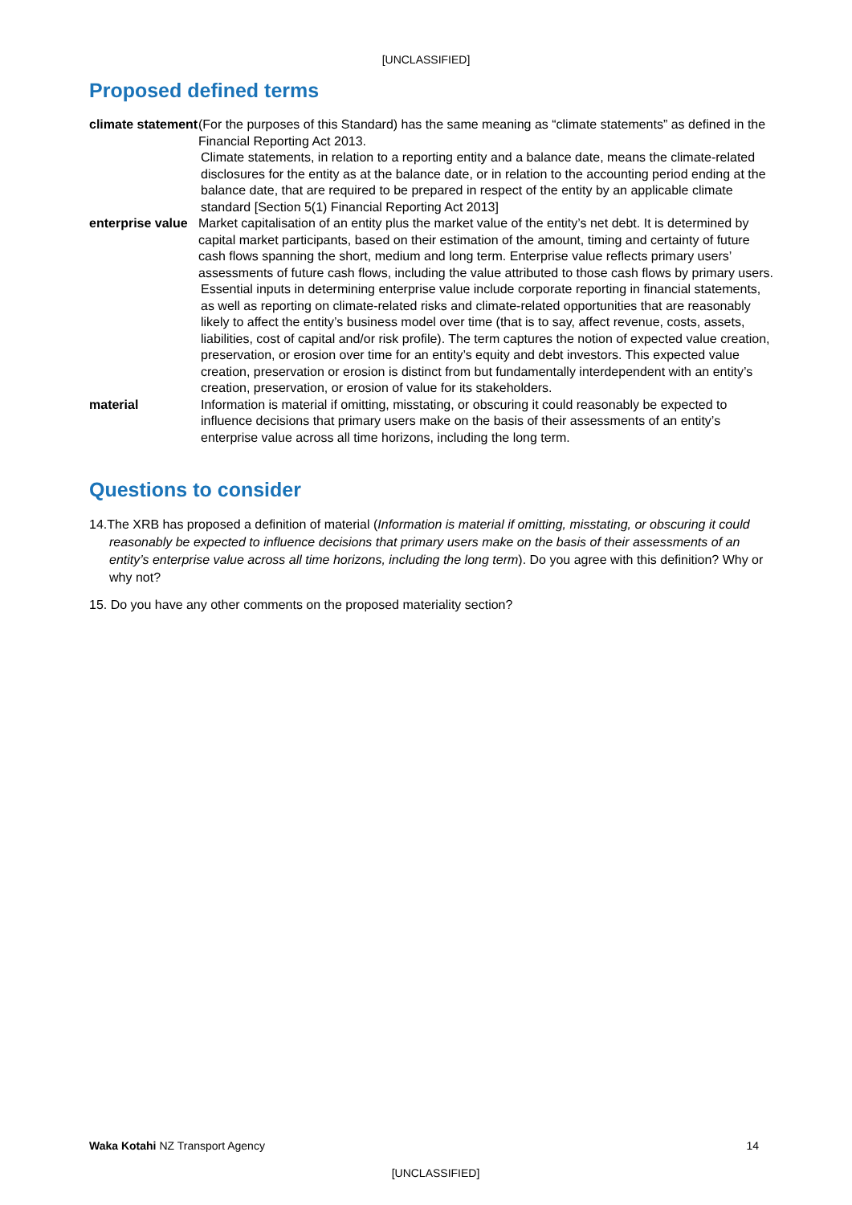[UNCLASSIFIED]
Proposed defined terms
| climate statement | (For the purposes of this Standard) has the same meaning as “climate statements” as defined in the Financial Reporting Act 2013. Climate statements, in relation to a reporting entity and a balance date, means the climate-related disclosures for the entity as at the balance date, or in relation to the accounting period ending at the balance date, that are required to be prepared in respect of the entity by an applicable climate standard [Section 5(1) Financial Reporting Act 2013] |
| enterprise value | Market capitalisation of an entity plus the market value of the entity’s net debt. It is determined by capital market participants, based on their estimation of the amount, timing and certainty of future cash flows spanning the short, medium and long term. Enterprise value reflects primary users’ assessments of future cash flows, including the value attributed to those cash flows by primary users. Essential inputs in determining enterprise value include corporate reporting in financial statements, as well as reporting on climate-related risks and climate-related opportunities that are reasonably likely to affect the entity’s business model over time (that is to say, affect revenue, costs, assets, liabilities, cost of capital and/or risk profile). The term captures the notion of expected value creation, preservation, or erosion over time for an entity’s equity and debt investors. This expected value creation, preservation or erosion is distinct from but fundamentally interdependent with an entity’s creation, preservation, or erosion of value for its stakeholders. |
| material | Information is material if omitting, misstating, or obscuring it could reasonably be expected to influence decisions that primary users make on the basis of their assessments of an entity’s enterprise value across all time horizons, including the long term. |
Questions to consider
14.The XRB has proposed a definition of material (Information is material if omitting, misstating, or obscuring it could reasonably be expected to influence decisions that primary users make on the basis of their assessments of an entity’s enterprise value across all time horizons, including the long term). Do you agree with this definition? Why or why not?
15. Do you have any other comments on the proposed materiality section?
Waka Kotahi NZ Transport Agency 14
[UNCLASSIFIED]